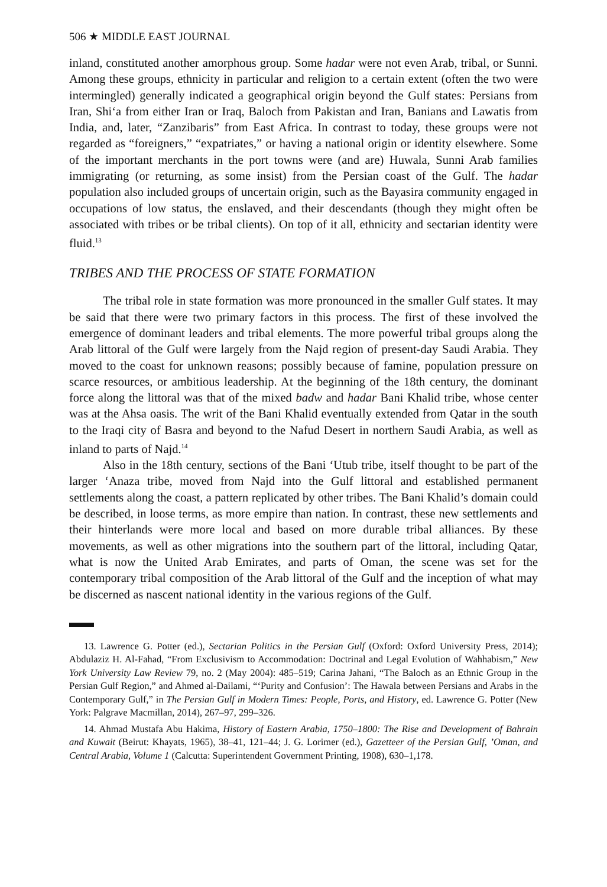506 ★ MIDDLE EAST JOURNAL
inland, constituted another amorphous group. Some hadar were not even Arab, tribal, or Sunni. Among these groups, ethnicity in particular and religion to a certain extent (often the two were intermingled) generally indicated a geographical origin beyond the Gulf states: Persians from Iran, Shi‘a from either Iran or Iraq, Baloch from Pakistan and Iran, Banians and Lawatis from India, and, later, “Zanzibaris” from East Africa. In contrast to today, these groups were not regarded as “foreigners,” “expatriates,” or having a national origin or identity elsewhere. Some of the important merchants in the port towns were (and are) Huwala, Sunni Arab families immigrating (or returning, as some insist) from the Persian coast of the Gulf. The hadar population also included groups of uncertain origin, such as the Bayasira community engaged in occupations of low status, the enslaved, and their descendants (though they might often be associated with tribes or be tribal clients). On top of it all, ethnicity and sectarian identity were fluid.<sup>13</sup>
TRIBES AND THE PROCESS OF STATE FORMATION
The tribal role in state formation was more pronounced in the smaller Gulf states. It may be said that there were two primary factors in this process. The first of these involved the emergence of dominant leaders and tribal elements. The more powerful tribal groups along the Arab littoral of the Gulf were largely from the Najd region of present-day Saudi Arabia. They moved to the coast for unknown reasons; possibly because of famine, population pressure on scarce resources, or ambitious leadership. At the beginning of the 18th century, the dominant force along the littoral was that of the mixed badw and hadar Bani Khalid tribe, whose center was at the Ahsa oasis. The writ of the Bani Khalid eventually extended from Qatar in the south to the Iraqi city of Basra and beyond to the Nafud Desert in northern Saudi Arabia, as well as inland to parts of Najd.<sup>14</sup>
Also in the 18th century, sections of the Bani ‘Utub tribe, itself thought to be part of the larger ‘Anaza tribe, moved from Najd into the Gulf littoral and established permanent settlements along the coast, a pattern replicated by other tribes. The Bani Khalid’s domain could be described, in loose terms, as more empire than nation. In contrast, these new settlements and their hinterlands were more local and based on more durable tribal alliances. By these movements, as well as other migrations into the southern part of the littoral, including Qatar, what is now the United Arab Emirates, and parts of Oman, the scene was set for the contemporary tribal composition of the Arab littoral of the Gulf and the inception of what may be discerned as nascent national identity in the various regions of the Gulf.
13. Lawrence G. Potter (ed.), Sectarian Politics in the Persian Gulf (Oxford: Oxford University Press, 2014); Abdulaziz H. Al-Fahad, “From Exclusivism to Accommodation: Doctrinal and Legal Evolution of Wahhabism,” New York University Law Review 79, no. 2 (May 2004): 485–519; Carina Jahani, “The Baloch as an Ethnic Group in the Persian Gulf Region,” and Ahmed al-Dailami, “‘Purity and Confusion’: The Hawala between Persians and Arabs in the Contemporary Gulf,” in The Persian Gulf in Modern Times: People, Ports, and History, ed. Lawrence G. Potter (New York: Palgrave Macmillan, 2014), 267–97, 299–326.
14. Ahmad Mustafa Abu Hakima, History of Eastern Arabia, 1750–1800: The Rise and Development of Bahrain and Kuwait (Beirut: Khayats, 1965), 38–41, 121–44; J. G. Lorimer (ed.), Gazetteer of the Persian Gulf, ’Oman, and Central Arabia, Volume 1 (Calcutta: Superintendent Government Printing, 1908), 630–1,178.